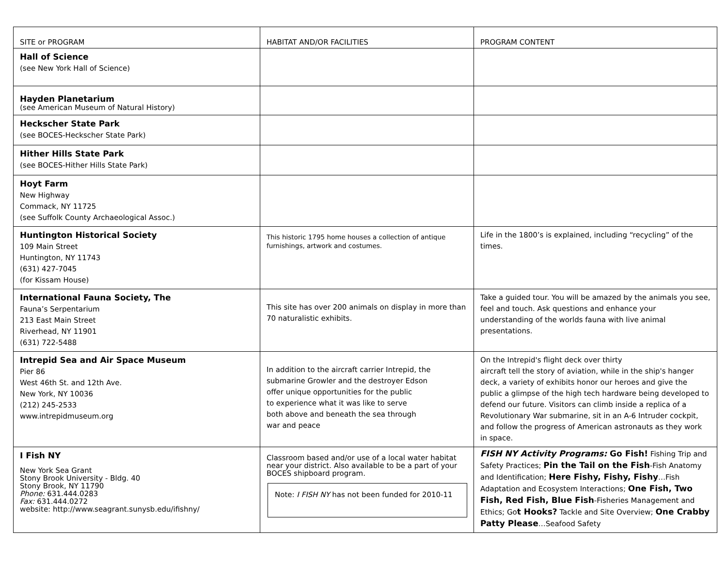| SITE or PROGRAM | HABITAT AND/OR FACILITIES | PROGRAM CONTENT |
| Hall of Science (see New York Hall of Science) | | |
| Hayden Planetarium (see American Museum of Natural History) | | |
| Heckscher State Park (see BOCES-Heckscher State Park) | | |
| Hither Hills State Park (see BOCES-Hither Hills State Park) | | |
| Hoyt Farm New Highway Commack, NY 11725 (see Suffolk County Archaeological Assoc.) | | |
| Huntington Historical Society 109 Main Street Huntington, NY 11743 (631) 427-7045 (for Kissam House) | This historic 1795 home houses a collection of antique furnishings, artwork and costumes. | Life in the 1800’s is explained, including “recycling” of the times. |
| International Fauna Society, The Fauna’s Serpentarium 213 East Main Street Riverhead, NY 11901 (631) 722-5488 | This site has over 200 animals on display in more than 70 naturalistic exhibits. | Take a guided tour. You will be amazed by the animals you see, feel and touch. Ask questions and enhance your understanding of the worlds fauna with live animal presentations. |
| Intrepid Sea and Air Space Museum Pier 86 West 46th St. and 12th Ave. New York, NY 10036 (212) 245-2533 www.intrepidmuseum.org | In addition to the aircraft carrier Intrepid, the submarine Growler and the destroyer Edson offer unique opportunities for the public to experience what it was like to serve both above and beneath the sea through war and peace | On the Intrepid's flight deck over thirty aircraft tell the story of aviation, while in the ship's hanger deck, a variety of exhibits honor our heroes and give the public a glimpse of the high tech hardware being developed to defend our future. Visitors can climb inside a replica of a Revolutionary War submarine, sit in an A-6 Intruder cockpit, and follow the progress of American astronauts as they work in space. |
| I Fish NY New York Sea Grant Stony Brook University - Bldg. 40 Stony Brook, NY 11790 Phone: 631.444.0283 Fax: 631.444.0272 website: http://www.seagrant.sunysb.edu/ifishny/ | Classroom based and/or use of a local water habitat near your district. Also available to be a part of your BOCES shipboard program. Note: I FISH NY has not been funded for 2010-11 | FISH NY Activity Programs: Go Fish! Fishing Trip and Safety Practices; Pin the Tail on the Fish -Fish Anatomy and Identification; Here Fishy, Fishy, Fishy …Fish Adaptation and Ecosystem Interactions; One Fish, Two Fish, Red Fish, Blue Fish -Fisheries Management and Ethics; Go t Hooks? Tackle and Site Overview; One Crabby Patty Please …Seafood Safety |